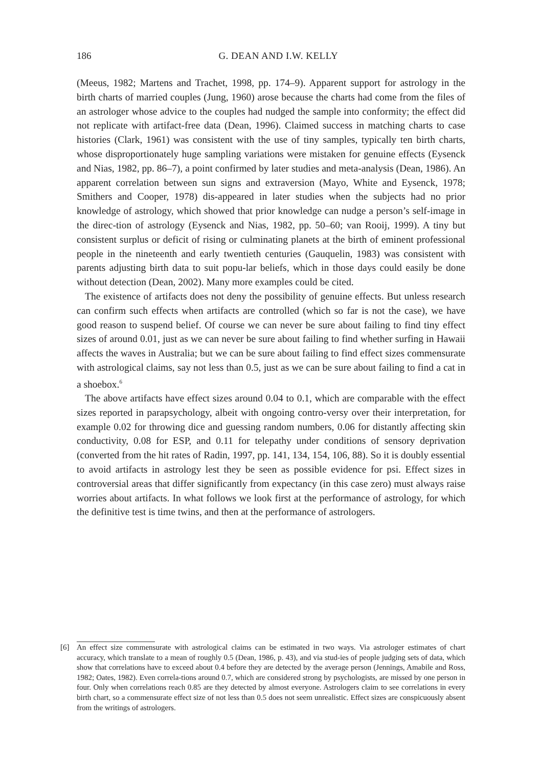186
G. DEAN AND I.W. KELLY
(Meeus, 1982; Martens and Trachet, 1998, pp. 174–9). Apparent support for astrology in the birth charts of married couples (Jung, 1960) arose because the charts had come from the files of an astrologer whose advice to the couples had nudged the sample into conformity; the effect did not replicate with artifact-free data (Dean, 1996). Claimed success in matching charts to case histories (Clark, 1961) was consistent with the use of tiny samples, typically ten birth charts, whose disproportionately huge sampling variations were mistaken for genuine effects (Eysenck and Nias, 1982, pp. 86–7), a point confirmed by later studies and meta-analysis (Dean, 1986). An apparent correlation between sun signs and extraversion (Mayo, White and Eysenck, 1978; Smithers and Cooper, 1978) dis-appeared in later studies when the subjects had no prior knowledge of astrology, which showed that prior knowledge can nudge a person’s self-image in the direc-tion of astrology (Eysenck and Nias, 1982, pp. 50–60; van Rooij, 1999). A tiny but consistent surplus or deficit of rising or culminating planets at the birth of eminent professional people in the nineteenth and early twentieth centuries (Gauquelin, 1983) was consistent with parents adjusting birth data to suit popu-lar beliefs, which in those days could easily be done without detection (Dean, 2002). Many more examples could be cited.
The existence of artifacts does not deny the possibility of genuine effects. But unless research can confirm such effects when artifacts are controlled (which so far is not the case), we have good reason to suspend belief. Of course we can never be sure about failing to find tiny effect sizes of around 0.01, just as we can never be sure about failing to find whether surfing in Hawaii affects the waves in Australia; but we can be sure about failing to find effect sizes commensurate with astrological claims, say not less than 0.5, just as we can be sure about failing to find a cat in a shoebox.<sup>6</sup>
The above artifacts have effect sizes around 0.04 to 0.1, which are comparable with the effect sizes reported in parapsychology, albeit with ongoing contro-versy over their interpretation, for example 0.02 for throwing dice and guessing random numbers, 0.06 for distantly affecting skin conductivity, 0.08 for ESP, and 0.11 for telepathy under conditions of sensory deprivation (converted from the hit rates of Radin, 1997, pp. 141, 134, 154, 106, 88). So it is doubly essential to avoid artifacts in astrology lest they be seen as possible evidence for psi. Effect sizes in controversial areas that differ significantly from expectancy (in this case zero) must always raise worries about artifacts. In what follows we look first at the performance of astrology, for which the definitive test is time twins, and then at the performance of astrologers.
[6] An effect size commensurate with astrological claims can be estimated in two ways. Via astrologer estimates of chart accuracy, which translate to a mean of roughly 0.5 (Dean, 1986, p. 43), and via stud-ies of people judging sets of data, which show that correlations have to exceed about 0.4 before they are detected by the average person (Jennings, Amabile and Ross, 1982; Oates, 1982). Even correla-tions around 0.7, which are considered strong by psychologists, are missed by one person in four. Only when correlations reach 0.85 are they detected by almost everyone. Astrologers claim to see correlations in every birth chart, so a commensurate effect size of not less than 0.5 does not seem unrealistic. Effect sizes are conspicuously absent from the writings of astrologers.